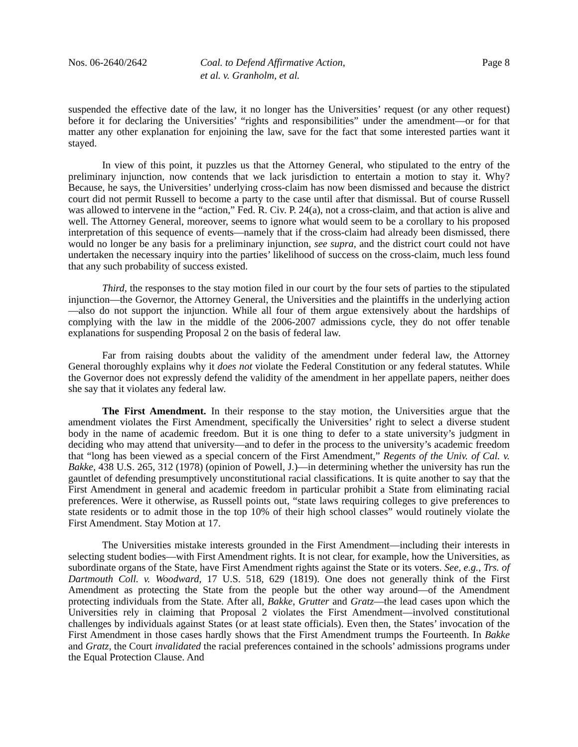Nos. 06-2640/2642 Coal. to Defend Affirmative Action,
et al. v. Granholm, et al.
Page 8
suspended the effective date of the law, it no longer has the Universities’ request (or any other request) before it for declaring the Universities’ “rights and responsibilities” under the amendment—or for that matter any other explanation for enjoining the law, save for the fact that some interested parties want it stayed.
In view of this point, it puzzles us that the Attorney General, who stipulated to the entry of the preliminary injunction, now contends that we lack jurisdiction to entertain a motion to stay it. Why? Because, he says, the Universities’ underlying cross-claim has now been dismissed and because the district court did not permit Russell to become a party to the case until after that dismissal. But of course Russell was allowed to intervene in the “action,” Fed. R. Civ. P. 24(a), not a cross-claim, and that action is alive and well. The Attorney General, moreover, seems to ignore what would seem to be a corollary to his proposed interpretation of this sequence of events—namely that if the cross-claim had already been dismissed, there would no longer be any basis for a preliminary injunction, see supra, and the district court could not have undertaken the necessary inquiry into the parties’ likelihood of success on the cross-claim, much less found that any such probability of success existed.
Third, the responses to the stay motion filed in our court by the four sets of parties to the stipulated injunction—the Governor, the Attorney General, the Universities and the plaintiffs in the underlying action—also do not support the injunction. While all four of them argue extensively about the hardships of complying with the law in the middle of the 2006-2007 admissions cycle, they do not offer tenable explanations for suspending Proposal 2 on the basis of federal law.
Far from raising doubts about the validity of the amendment under federal law, the Attorney General thoroughly explains why it does not violate the Federal Constitution or any federal statutes. While the Governor does not expressly defend the validity of the amendment in her appellate papers, neither does she say that it violates any federal law.
The First Amendment. In their response to the stay motion, the Universities argue that the amendment violates the First Amendment, specifically the Universities’ right to select a diverse student body in the name of academic freedom. But it is one thing to defer to a state university’s judgment in deciding who may attend that university—and to defer in the process to the university’s academic freedom that “long has been viewed as a special concern of the First Amendment,” Regents of the Univ. of Cal. v. Bakke, 438 U.S. 265, 312 (1978) (opinion of Powell, J.)—in determining whether the university has run the gauntlet of defending presumptively unconstitutional racial classifications. It is quite another to say that the First Amendment in general and academic freedom in particular prohibit a State from eliminating racial preferences. Were it otherwise, as Russell points out, “state laws requiring colleges to give preferences to state residents or to admit those in the top 10% of their high school classes” would routinely violate the First Amendment. Stay Motion at 17.
The Universities mistake interests grounded in the First Amendment—including their interests in selecting student bodies—with First Amendment rights. It is not clear, for example, how the Universities, as subordinate organs of the State, have First Amendment rights against the State or its voters. See, e.g., Trs. of Dartmouth Coll. v. Woodward, 17 U.S. 518, 629 (1819). One does not generally think of the First Amendment as protecting the State from the people but the other way around—of the Amendment protecting individuals from the State. After all, Bakke, Grutter and Gratz—the lead cases upon which the Universities rely in claiming that Proposal 2 violates the First Amendment—involved constitutional challenges by individuals against States (or at least state officials). Even then, the States’ invocation of the First Amendment in those cases hardly shows that the First Amendment trumps the Fourteenth. In Bakke and Gratz, the Court invalidated the racial preferences contained in the schools’ admissions programs under the Equal Protection Clause. And